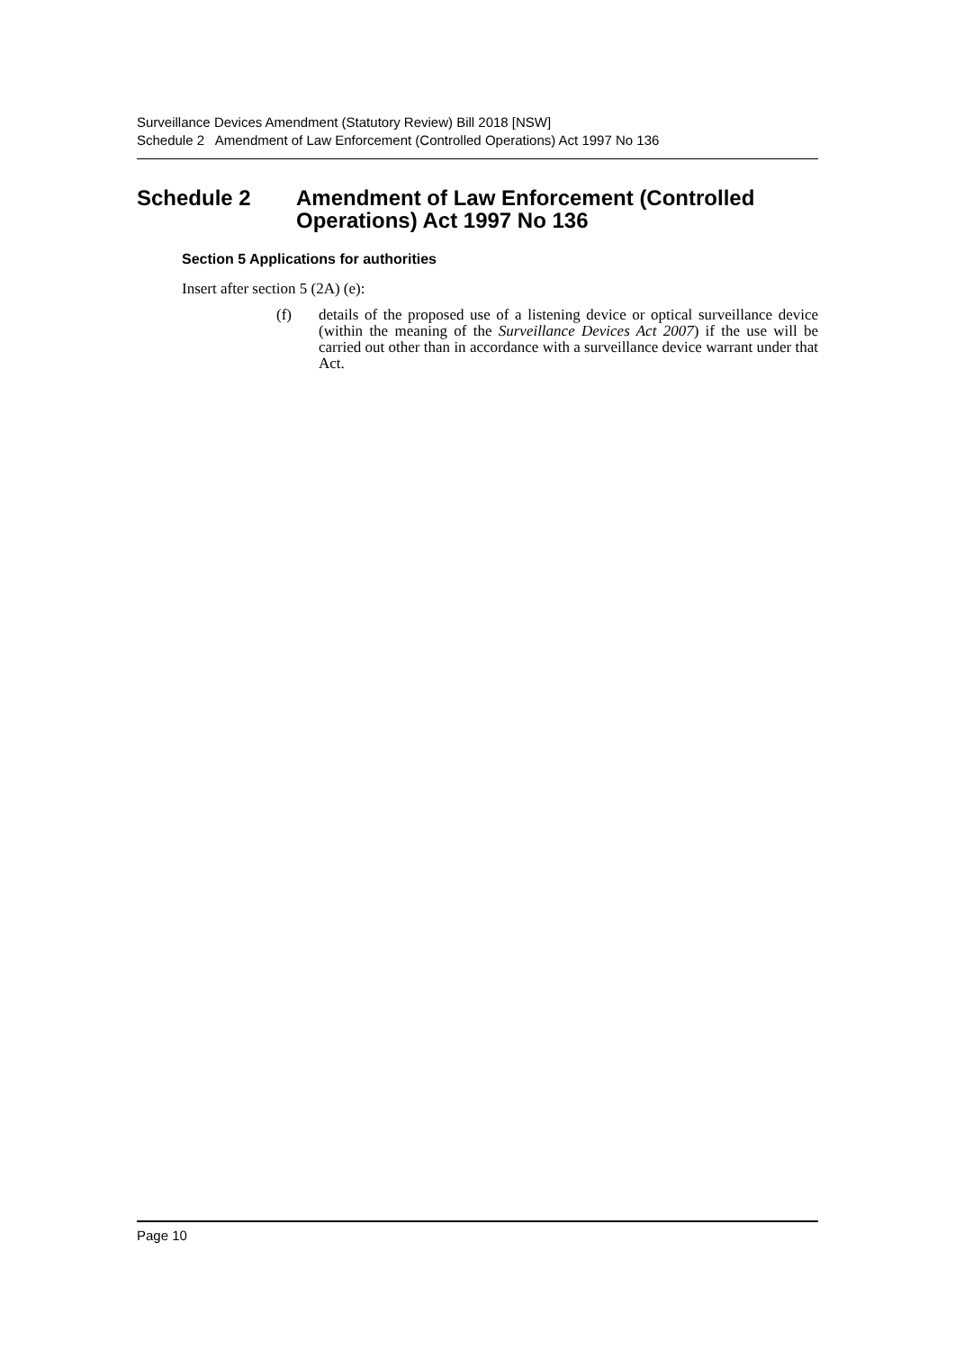Surveillance Devices Amendment (Statutory Review) Bill 2018 [NSW]
Schedule 2 Amendment of Law Enforcement (Controlled Operations) Act 1997 No 136
Schedule 2 Amendment of Law Enforcement (Controlled Operations) Act 1997 No 136
Section 5 Applications for authorities
Insert after section 5 (2A) (e):
(f) details of the proposed use of a listening device or optical surveillance device (within the meaning of the Surveillance Devices Act 2007) if the use will be carried out other than in accordance with a surveillance device warrant under that Act.
Page 10